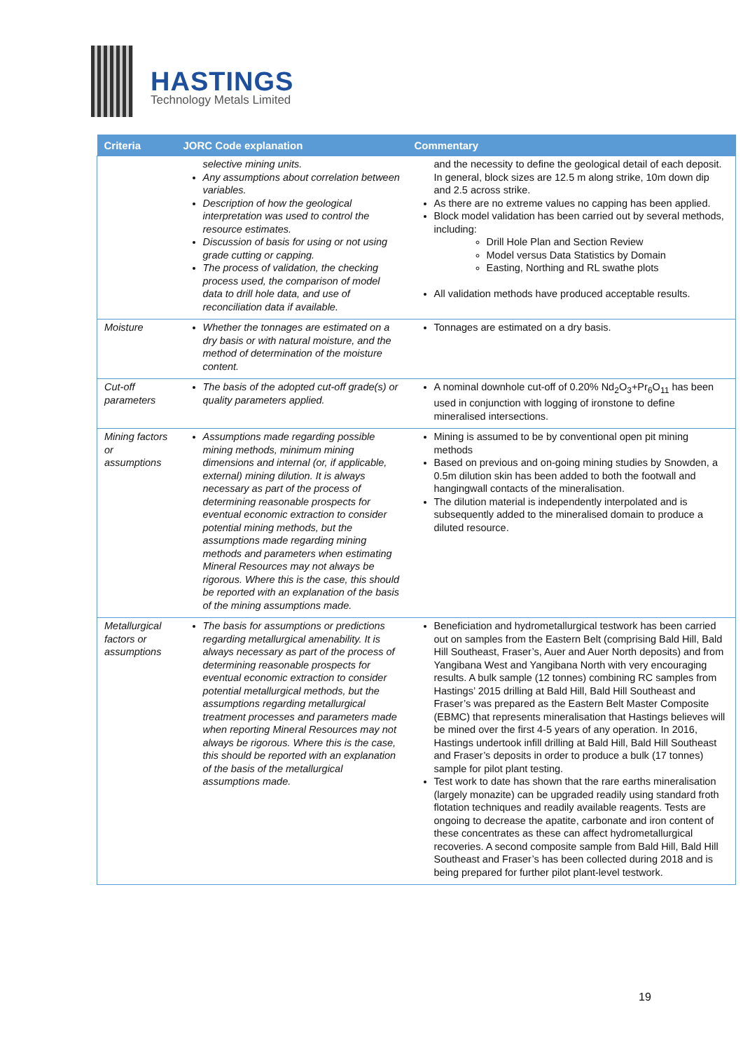HASTINGS
Technology Metals Limited
| Criteria | JORC Code explanation | Commentary |
| --- | --- | --- |
| | selective mining units. Any assumptions about correlation between variables. Description of how the geological interpretation was used to control the resource estimates. Discussion of basis for using or not using grade cutting or capping. The process of validation, the checking process used, the comparison of model data to drill hole data, and use of reconciliation data if available. | and the necessity to define the geological detail of each deposit. In general, block sizes are 12.5 m along strike, 10m down dip and 2.5 across strike. As there are no extreme values no capping has been applied. Block model validation has been carried out by several methods, including: Drill Hole Plan and Section Review Model versus Data Statistics by Domain Easting, Northing and RL swathe plots All validation methods have produced acceptable results. |
| Moisture | Whether the tonnages are estimated on a dry basis or with natural moisture, and the method of determination of the moisture content. | Tonnages are estimated on a dry basis. |
| Cut-off parameters | The basis of the adopted cut-off grade(s) or quality parameters applied. | A nominal downhole cut-off of 0.20% Nd<sub>2</sub>O<sub>3</sub>+Pr<sub>6</sub>O<sub>11</sub> has been used in conjunction with logging of ironstone to define mineralised intersections. |
| Mining factors or assumptions | Assumptions made regarding possible mining methods, minimum mining dimensions and internal (or, if applicable, external) mining dilution. It is always necessary as part of the process of determining reasonable prospects for eventual economic extraction to consider potential mining methods, but the assumptions made regarding mining methods and parameters when estimating Mineral Resources may not always be rigorous. Where this is the case, this should be reported with an explanation of the basis of the mining assumptions made. | Mining is assumed to be by conventional open pit mining methods Based on previous and on-going mining studies by Snowden, a 0.5m dilution skin has been added to both the footwall and hangingwall contacts of the mineralisation. The dilution material is independently interpolated and is subsequently added to the mineralised domain to produce a diluted resource. |
| Metallurgical factors or assumptions | The basis for assumptions or predictions regarding metallurgical amenability. It is always necessary as part of the process of determining reasonable prospects for eventual economic extraction to consider potential metallurgical methods, but the assumptions regarding metallurgical treatment processes and parameters made when reporting Mineral Resources may not always be rigorous. Where this is the case, this should be reported with an explanation of the basis of the metallurgical assumptions made. | Beneficiation and hydrometallurgical testwork has been carried out on samples from the Eastern Belt (comprising Bald Hill, Bald Hill Southeast, Fraser’s, Auer and Auer North deposits) and from Yangibana West and Yangibana North with very encouraging results. A bulk sample (12 tonnes) combining RC samples from Hastings’ 2015 drilling at Bald Hill, Bald Hill Southeast and Fraser’s was prepared as the Eastern Belt Master Composite (EBMC) that represents mineralisation that Hastings believes will be mined over the first 4-5 years of any operation. In 2016, Hastings undertook infill drilling at Bald Hill, Bald Hill Southeast and Fraser’s deposits in order to produce a bulk (17 tonnes) sample for pilot plant testing. Test work to date has shown that the rare earths mineralisation (largely monazite) can be upgraded readily using standard froth flotation techniques and readily available reagents. Tests are ongoing to decrease the apatite, carbonate and iron content of these concentrates as these can affect hydrometallurgical recoveries. A second composite sample from Bald Hill, Bald Hill Southeast and Fraser’s has been collected during 2018 and is being prepared for further pilot plant-level testwork. |
19